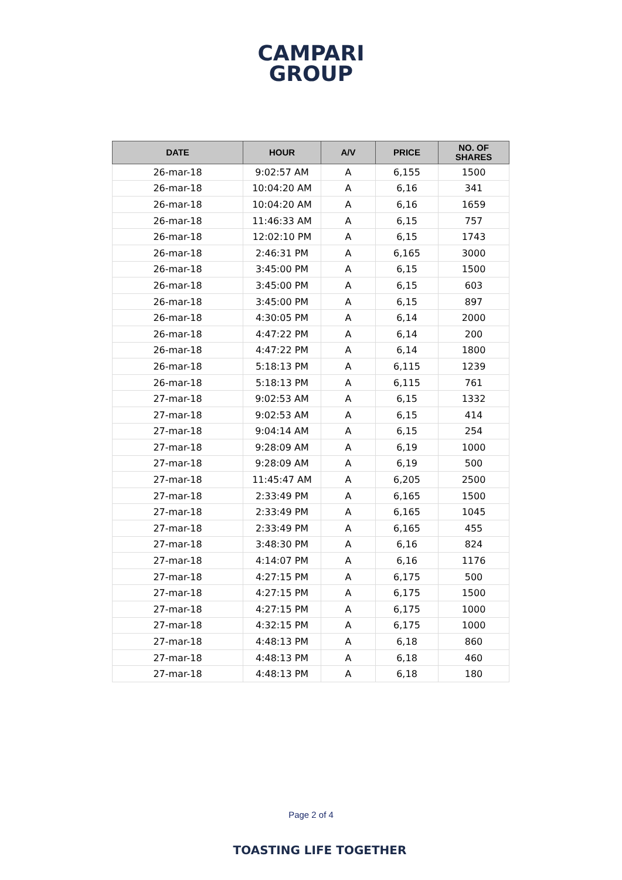CAMPARI
GROUP
| DATE | HOUR | A/V | PRICE | NO. OF SHARES |
| --- | --- | --- | --- | --- |
| 26-mar-18 | 9:02:57 AM | A | 6,155 | 1500 |
| 26-mar-18 | 10:04:20 AM | A | 6,16 | 341 |
| 26-mar-18 | 10:04:20 AM | A | 6,16 | 1659 |
| 26-mar-18 | 11:46:33 AM | A | 6,15 | 757 |
| 26-mar-18 | 12:02:10 PM | A | 6,15 | 1743 |
| 26-mar-18 | 2:46:31 PM | A | 6,165 | 3000 |
| 26-mar-18 | 3:45:00 PM | A | 6,15 | 1500 |
| 26-mar-18 | 3:45:00 PM | A | 6,15 | 603 |
| 26-mar-18 | 3:45:00 PM | A | 6,15 | 897 |
| 26-mar-18 | 4:30:05 PM | A | 6,14 | 2000 |
| 26-mar-18 | 4:47:22 PM | A | 6,14 | 200 |
| 26-mar-18 | 4:47:22 PM | A | 6,14 | 1800 |
| 26-mar-18 | 5:18:13 PM | A | 6,115 | 1239 |
| 26-mar-18 | 5:18:13 PM | A | 6,115 | 761 |
| 27-mar-18 | 9:02:53 AM | A | 6,15 | 1332 |
| 27-mar-18 | 9:02:53 AM | A | 6,15 | 414 |
| 27-mar-18 | 9:04:14 AM | A | 6,15 | 254 |
| 27-mar-18 | 9:28:09 AM | A | 6,19 | 1000 |
| 27-mar-18 | 9:28:09 AM | A | 6,19 | 500 |
| 27-mar-18 | 11:45:47 AM | A | 6,205 | 2500 |
| 27-mar-18 | 2:33:49 PM | A | 6,165 | 1500 |
| 27-mar-18 | 2:33:49 PM | A | 6,165 | 1045 |
| 27-mar-18 | 2:33:49 PM | A | 6,165 | 455 |
| 27-mar-18 | 3:48:30 PM | A | 6,16 | 824 |
| 27-mar-18 | 4:14:07 PM | A | 6,16 | 1176 |
| 27-mar-18 | 4:27:15 PM | A | 6,175 | 500 |
| 27-mar-18 | 4:27:15 PM | A | 6,175 | 1500 |
| 27-mar-18 | 4:27:15 PM | A | 6,175 | 1000 |
| 27-mar-18 | 4:32:15 PM | A | 6,175 | 1000 |
| 27-mar-18 | 4:48:13 PM | A | 6,18 | 860 |
| 27-mar-18 | 4:48:13 PM | A | 6,18 | 460 |
| 27-mar-18 | 4:48:13 PM | A | 6,18 | 180 |
Page 2 of 4
TOASTING LIFE TOGETHER